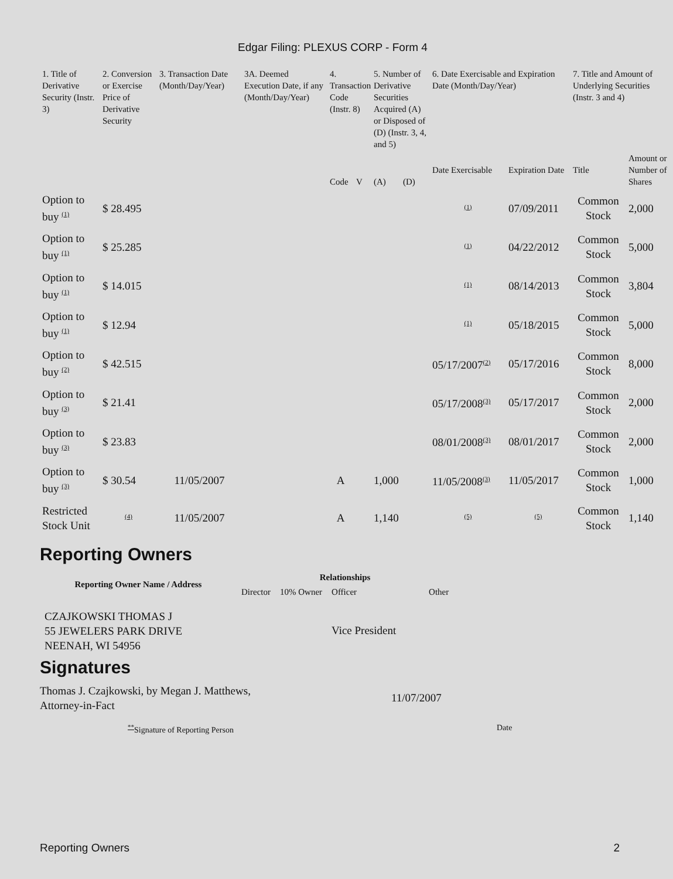Edgar Filing: PLEXUS CORP - Form 4
| 1. Title of Derivative Security (Instr. 3) | 2. Conversion or Exercise Price of Derivative Security | 3. Transaction Date (Month/Day/Year) | 3A. Deemed Execution Date, if any (Month/Day/Year) | 4. Transaction Code (Instr. 8) | | 5. Number of Derivative Securities Acquired (A) or Disposed of (D) (Instr. 3, 4, and 5) | | 6. Date Exercisable and Expiration Date (Month/Day/Year) | | 7. Title and Amount of Underlying Securities (Instr. 3 and 4) | |
| --- | --- | --- | --- | --- | --- | --- | --- | --- | --- | --- | --- |
| | | | | Code | V | (A) | (D) | Date Exercisable | Expiration Date | Title | Amount or Number of Shares |
| Option to buy <sup>(1)</sup> | $ 28.495 | | | | | | | <sup>(1)</sup> | 07/09/2011 | Common Stock | 2,000 |
| Option to buy <sup>(1)</sup> | $ 25.285 | | | | | | | <sup>(1)</sup> | 04/22/2012 | Common Stock | 5,000 |
| Option to buy <sup>(1)</sup> | $ 14.015 | | | | | | | <sup>(1)</sup> | 08/14/2013 | Common Stock | 3,804 |
| Option to buy <sup>(1)</sup> | $ 12.94 | | | | | | | <sup>(1)</sup> | 05/18/2015 | Common Stock | 5,000 |
| Option to buy <sup>(2)</sup> | $ 42.515 | | | | | | | 05/17/2007<sup>(2)</sup> | 05/17/2016 | Common Stock | 8,000 |
| Option to buy <sup>(3)</sup> | $ 21.41 | | | | | | | 05/17/2008<sup>(3)</sup> | 05/17/2017 | Common Stock | 2,000 |
| Option to buy <sup>(3)</sup> | $ 23.83 | | | | | | | 08/01/2008<sup>(3)</sup> | 08/01/2017 | Common Stock | 2,000 |
| Option to buy <sup>(3)</sup> | $ 30.54 | 11/05/2007 | | A | | 1,000 | | 11/05/2008<sup>(3)</sup> | 11/05/2017 | Common Stock | 1,000 |
| Restricted Stock Unit | <sup>(4)</sup> | 11/05/2007 | | A | | 1,140 | | <sup>(5)</sup> | <sup>(5)</sup> | Common Stock | 1,140 |
Reporting Owners
| Reporting Owner Name / Address | Relationships | | | |
| --- | --- | --- | --- | --- |
| | Director | 10% Owner | Officer | Other |
| CZAJKOWSKI THOMAS J 55 JEWELERS PARK DRIVE NEENAH, WI 54956 | | | Vice President | |
Signatures
Thomas J. Czajkowski, by Megan J. Matthews,
Attorney-in-Fact
11/07/2007
<sup>**</sup> Signature of Reporting Person Date
Reporting Owners 2